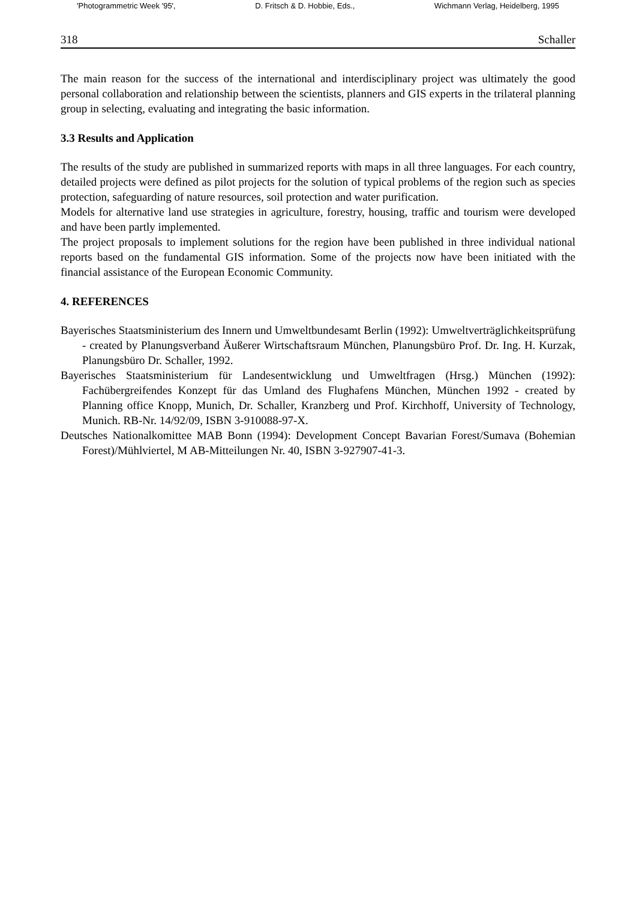'Photogrammetric Week '95', D. Fritsch & D. Hobbie, Eds., Wichmann Verlag, Heidelberg, 1995
318 Schaller
The main reason for the success of the international and interdisciplinary project was ultimately the good personal collaboration and relationship between the scientists, planners and GIS experts in the trilateral planning group in selecting, evaluating and integrating the basic information.
3.3 Results and Application
The results of the study are published in summarized reports with maps in all three languages. For each country, detailed projects were defined as pilot projects for the solution of typical problems of the region such as species protection, safeguarding of nature resources, soil protection and water purification.
Models for alternative land use strategies in agriculture, forestry, housing, traffic and tourism were developed and have been partly implemented.
The project proposals to implement solutions for the region have been published in three individual national reports based on the fundamental GIS information. Some of the projects now have been initiated with the financial assistance of the European Economic Community.
4. REFERENCES
Bayerisches Staatsministerium des Innern und Umweltbundesamt Berlin (1992): Umweltverträglichkeitsprüfung - created by Planungsverband Äußerer Wirtschaftsraum München, Planungsbüro Prof. Dr. Ing. H. Kurzak, Planungsbüro Dr. Schaller, 1992.
Bayerisches Staatsministerium für Landesentwicklung und Umweltfragen (Hrsg.) München (1992): Fachübergreifendes Konzept für das Umland des Flughafens München, München 1992 - created by Planning office Knopp, Munich, Dr. Schaller, Kranzberg und Prof. Kirchhoff, University of Technology, Munich. RB-Nr. 14/92/09, ISBN 3-910088-97-X.
Deutsches Nationalkomittee MAB Bonn (1994): Development Concept Bavarian Forest/Sumava (Bohemian Forest)/Mühlviertel, M AB-Mitteilungen Nr. 40, ISBN 3-927907-41-3.